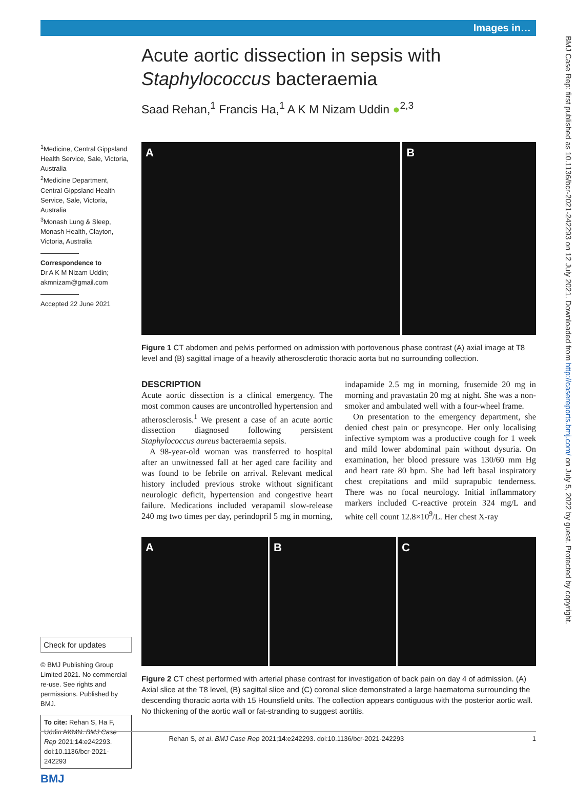Images in…
BMJ Case Rep: first published as 10.1136/bcr-2021-242293 on 12 July 2021. Downloaded from http://casereports.bmj.com/ on July 5, 2022 by guest. Protected by copyright.
<sup>1</sup> Medicine, Central Gippsland Health Service, Sale, Victoria, Australia
<sup>2</sup> Medicine Department, Central Gippsland Health Service, Sale, Victoria, Australia
<sup>3</sup> Monash Lung & Sleep, Monash Health, Clayton, Victoria, Australia
Correspondence to
Dr A K M Nizam Uddin; akmnizam@gmail.com
Accepted 22 June 2021
Check for updates
© BMJ Publishing Group Limited 2021. No commercial re-use. See rights and permissions. Published by BMJ.
To cite: Rehan S, Ha F, Uddin AKMN. BMJ Case Rep 2021;14:e242293. doi:10.1136/bcr-2021-242293
BMJ
Acute aortic dissection in sepsis with Staphylococcus bacteraemia
Saad Rehan,<sup>1</sup> Francis Ha,<sup>1</sup> A K M Nizam Uddin ●<sup>2,3</sup>
A B
Figure 1 CT abdomen and pelvis performed on admission with portovenous phase contrast (A) axial image at T8 level and (B) sagittal image of a heavily atherosclerotic thoracic aorta but no surrounding collection.
DESCRIPTION
Acute aortic dissection is a clinical emergency. The most common causes are uncontrolled hypertension and atherosclerosis.<sup>1</sup> We present a case of an acute aortic dissection diagnosed following persistent Staphylococcus aureus bacteraemia sepsis.
A 98-year-old woman was transferred to hospital after an unwitnessed fall at her aged care facility and was found to be febrile on arrival. Relevant medical history included previous stroke without significant neurologic deficit, hypertension and congestive heart failure. Medications included verapamil slow-release 240 mg two times per day, perindopril 5 mg in morning, indapamide 2.5 mg in morning, frusemide 20 mg in morning and pravastatin 20 mg at night. She was a non-smoker and ambulated well with a four-wheel frame.
On presentation to the emergency department, she denied chest pain or presyncope. Her only localising infective symptom was a productive cough for 1 week and mild lower abdominal pain without dysuria. On examination, her blood pressure was 130/60 mm Hg and heart rate 80 bpm. She had left basal inspiratory chest crepitations and mild suprapubic tenderness. There was no focal neurology. Initial inflammatory markers included C-reactive protein 324 mg/L and white cell count 12.8×10<sup>9</sup>/L. Her chest X-ray
A B C
Figure 2 CT chest performed with arterial phase contrast for investigation of back pain on day 4 of admission. (A) Axial slice at the T8 level, (B) sagittal slice and (C) coronal slice demonstrated a large haematoma surrounding the descending thoracic aorta with 15 Hounsfield units. The collection appears contiguous with the posterior aortic wall. No thickening of the aortic wall or fat-stranding to suggest aortitis.
Rehan S, et al. BMJ Case Rep 2021;14:e242293. doi:10.1136/bcr-2021-242293 1